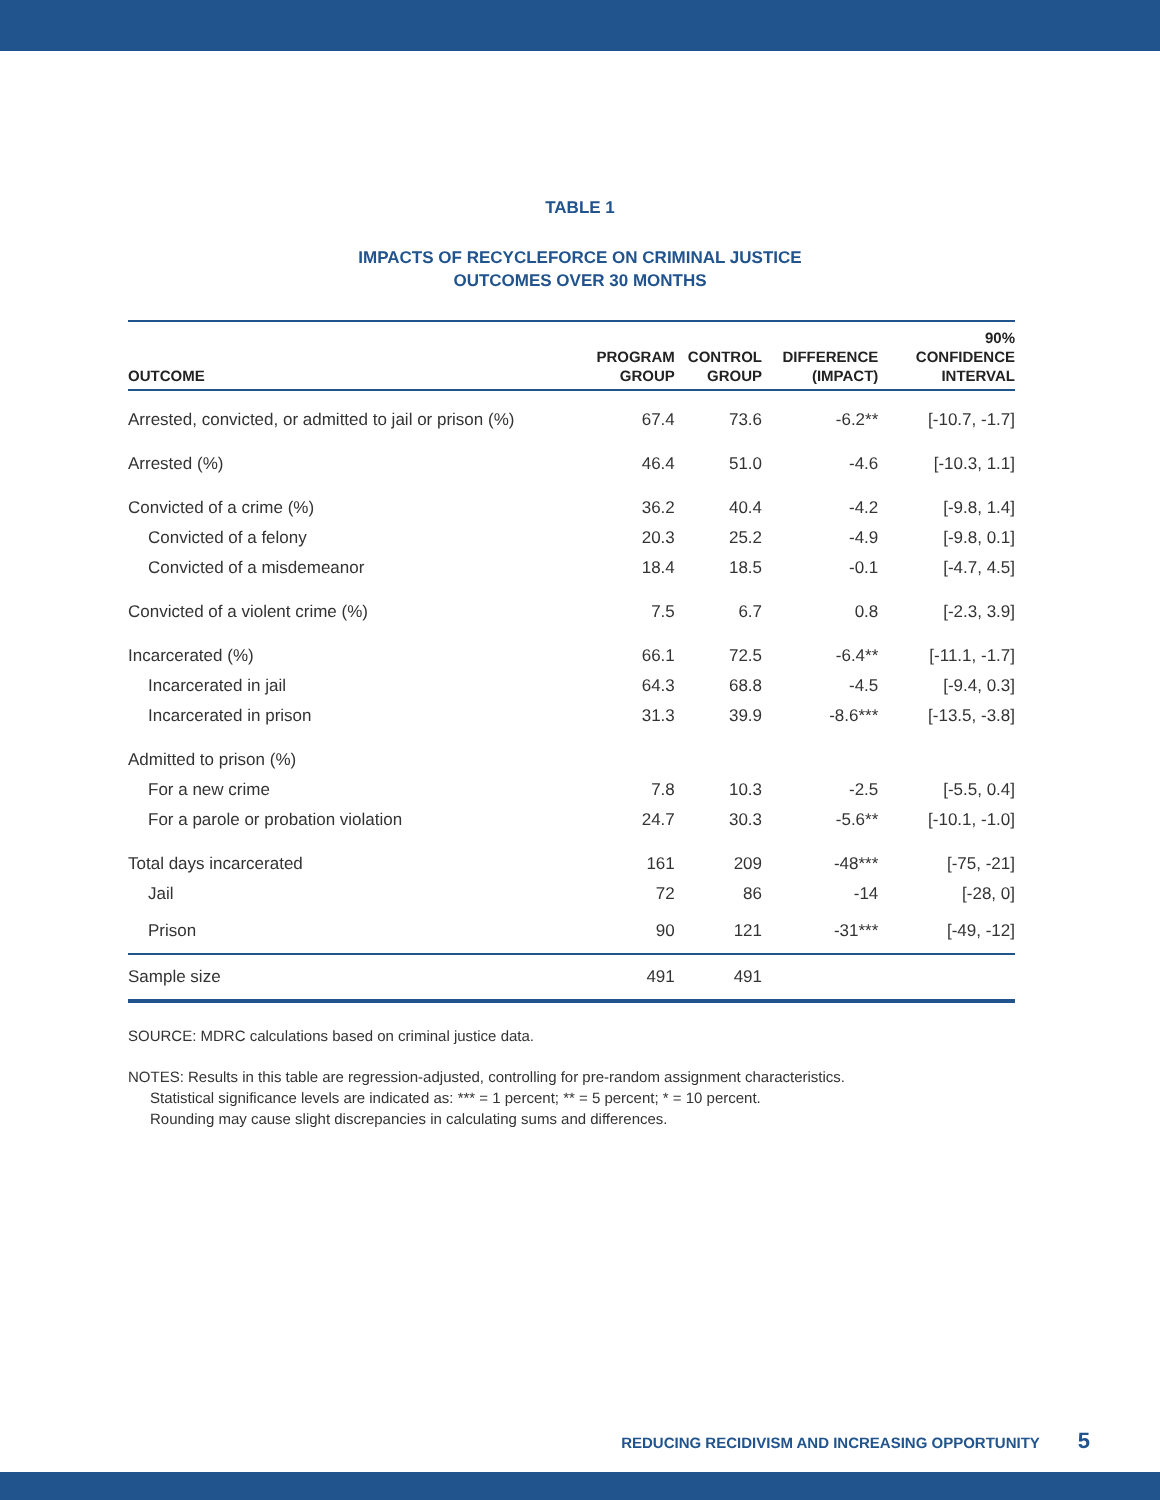TABLE 1
IMPACTS OF RECYCLEFORCE ON CRIMINAL JUSTICE
OUTCOMES OVER 30 MONTHS
| OUTCOME | PROGRAM GROUP | CONTROL GROUP | DIFFERENCE (IMPACT) | 90% CONFIDENCE INTERVAL |
| --- | --- | --- | --- | --- |
| Arrested, convicted, or admitted to jail or prison (%) | 67.4 | 73.6 | -6.2** | [-10.7, -1.7] |
| Arrested (%) | 46.4 | 51.0 | -4.6 | [-10.3, 1.1] |
| Convicted of a crime (%) | 36.2 | 40.4 | -4.2 | [-9.8, 1.4] |
| Convicted of a felony | 20.3 | 25.2 | -4.9 | [-9.8, 0.1] |
| Convicted of a misdemeanor | 18.4 | 18.5 | -0.1 | [-4.7, 4.5] |
| Convicted of a violent crime (%) | 7.5 | 6.7 | 0.8 | [-2.3, 3.9] |
| Incarcerated (%) | 66.1 | 72.5 | -6.4** | [-11.1, -1.7] |
| Incarcerated in jail | 64.3 | 68.8 | -4.5 | [-9.4, 0.3] |
| Incarcerated in prison | 31.3 | 39.9 | -8.6*** | [-13.5, -3.8] |
| Admitted to prison (%) | | | | |
| For a new crime | 7.8 | 10.3 | -2.5 | [-5.5, 0.4] |
| For a parole or probation violation | 24.7 | 30.3 | -5.6** | [-10.1, -1.0] |
| Total days incarcerated | 161 | 209 | -48*** | [-75, -21] |
| Jail | 72 | 86 | -14 | [-28, 0] |
| Prison | 90 | 121 | -31*** | [-49, -12] |
| Sample size | 491 | 491 | | |
SOURCE: MDRC calculations based on criminal justice data.
NOTES: Results in this table are regression-adjusted, controlling for pre-random assignment characteristics.
Statistical significance levels are indicated as: *** = 1 percent; ** = 5 percent; * = 10 percent.
Rounding may cause slight discrepancies in calculating sums and differences.
REDUCING RECIDIVISM AND INCREASING OPPORTUNITY 5